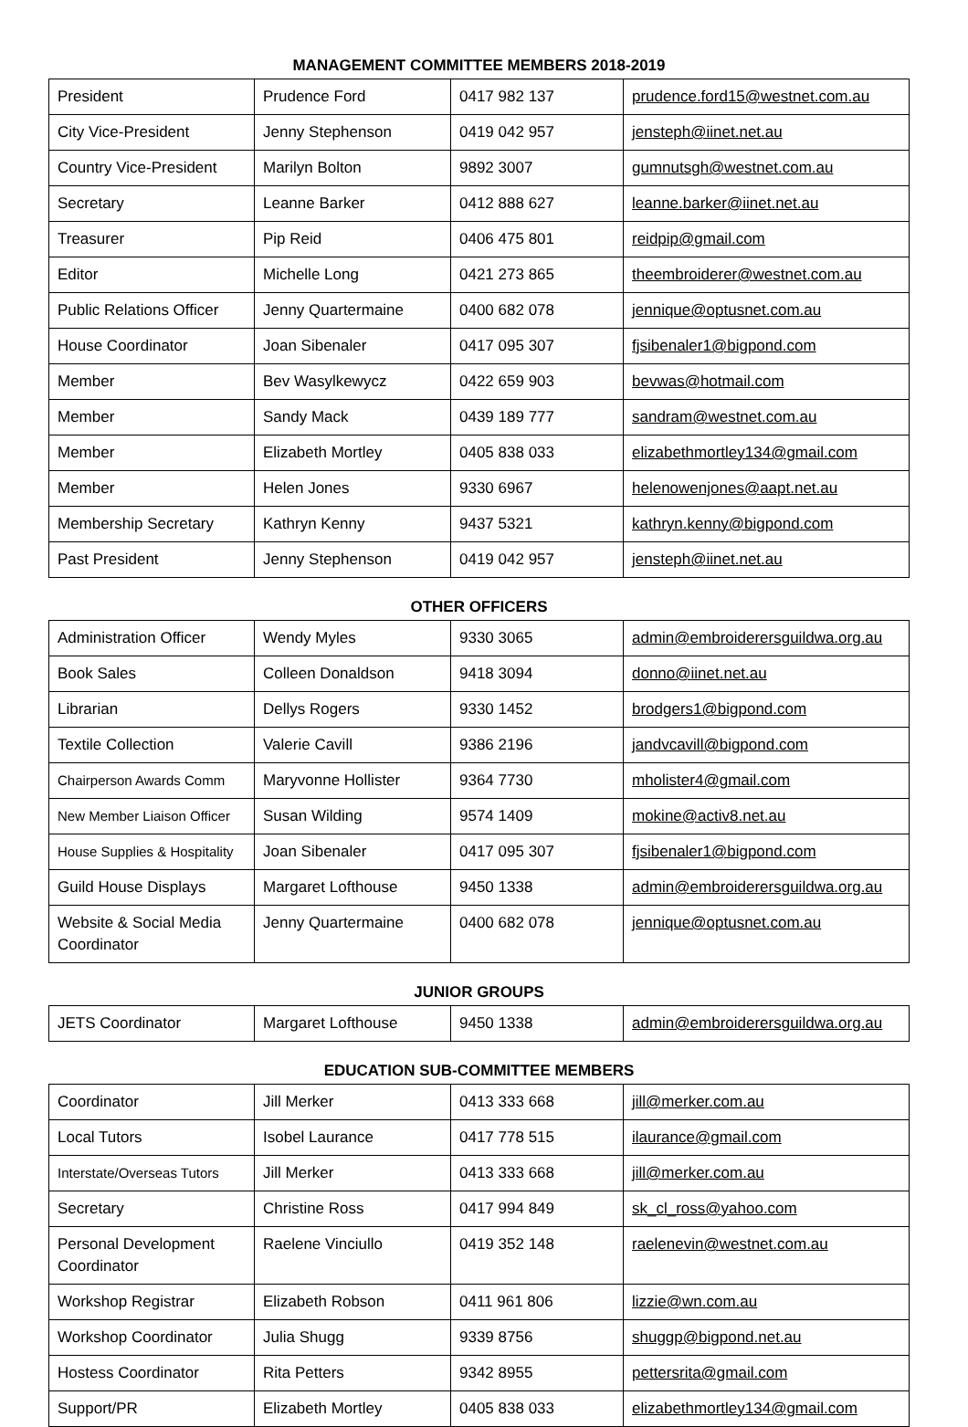MANAGEMENT COMMITTEE MEMBERS 2018-2019
| President | Prudence Ford | 0417 982 137 | prudence.ford15@westnet.com.au |
| City Vice-President | Jenny Stephenson | 0419 042 957 | jensteph@iinet.net.au |
| Country Vice-President | Marilyn Bolton | 9892 3007 | gumnutsgh@westnet.com.au |
| Secretary | Leanne Barker | 0412 888 627 | leanne.barker@iinet.net.au |
| Treasurer | Pip Reid | 0406 475 801 | reidpip@gmail.com |
| Editor | Michelle Long | 0421 273 865 | theembroiderer@westnet.com.au |
| Public Relations Officer | Jenny Quartermaine | 0400 682 078 | jennique@optusnet.com.au |
| House Coordinator | Joan Sibenaler | 0417 095 307 | fjsibenaler1@bigpond.com |
| Member | Bev Wasylkewycz | 0422 659 903 | bevwas@hotmail.com |
| Member | Sandy Mack | 0439 189 777 | sandram@westnet.com.au |
| Member | Elizabeth Mortley | 0405 838 033 | elizabethmortley134@gmail.com |
| Member | Helen Jones | 9330 6967 | helenowenjones@aapt.net.au |
| Membership Secretary | Kathryn Kenny | 9437 5321 | kathryn.kenny@bigpond.com |
| Past President | Jenny Stephenson | 0419 042 957 | jensteph@iinet.net.au |
OTHER OFFICERS
| Administration Officer | Wendy Myles | 9330 3065 | admin@embroiderersguildwa.org.au |
| Book Sales | Colleen Donaldson | 9418 3094 | donno@iinet.net.au |
| Librarian | Dellys Rogers | 9330 1452 | brodgers1@bigpond.com |
| Textile Collection | Valerie Cavill | 9386 2196 | jandvcavill@bigpond.com |
| Chairperson Awards Comm | Maryvonne Hollister | 9364 7730 | mholister4@gmail.com |
| New Member Liaison Officer | Susan Wilding | 9574 1409 | mokine@activ8.net.au |
| House Supplies & Hospitality | Joan Sibenaler | 0417 095 307 | fjsibenaler1@bigpond.com |
| Guild House Displays | Margaret Lofthouse | 9450 1338 | admin@embroiderersguildwa.org.au |
| Website & Social Media Coordinator | Jenny Quartermaine | 0400 682 078 | jennique@optusnet.com.au |
JUNIOR GROUPS
| JETS Coordinator | Margaret Lofthouse | 9450 1338 | admin@embroiderersguildwa.org.au |
EDUCATION SUB-COMMITTEE MEMBERS
| Coordinator | Jill Merker | 0413 333 668 | jill@merker.com.au |
| Local Tutors | Isobel Laurance | 0417 778 515 | ilaurance@gmail.com |
| Interstate/Overseas Tutors | Jill Merker | 0413 333 668 | jill@merker.com.au |
| Secretary | Christine Ross | 0417 994 849 | sk_cl_ross@yahoo.com |
| Personal Development Coordinator | Raelene Vinciullo | 0419 352 148 | raelenevin@westnet.com.au |
| Workshop Registrar | Elizabeth Robson | 0411 961 806 | lizzie@wn.com.au |
| Workshop Coordinator | Julia Shugg | 9339 8756 | shuggp@bigpond.net.au |
| Hostess Coordinator | Rita Petters | 9342 8955 | pettersrita@gmail.com |
| Support/PR | Elizabeth Mortley | 0405 838 033 | elizabethmortley134@gmail.com |